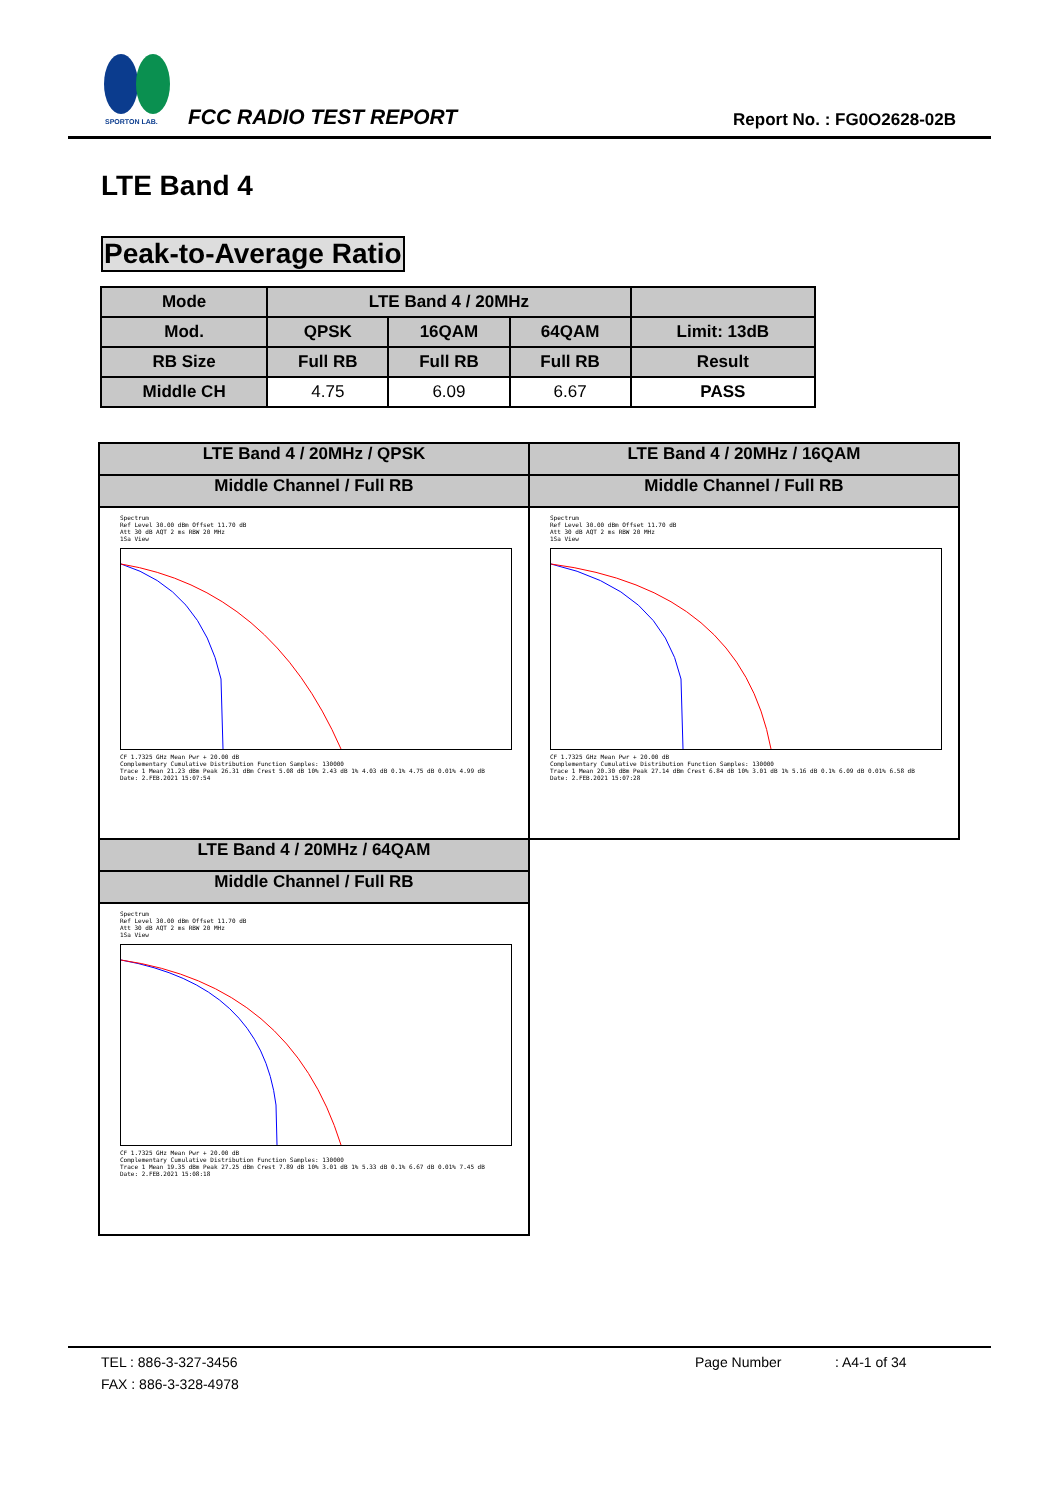SPORTON LAB.
FCC RADIO TEST REPORT Report No. : FG0O2628-02B
LTE Band 4
Peak-to-Average Ratio
| Mode | LTE Band 4 / 20MHz | | | |
| --- | --- | --- | --- | --- |
| Mod. | QPSK | 16QAM | 64QAM | Limit: 13dB |
| RB Size | Full RB | Full RB | Full RB | Result |
| Middle CH | 4.75 | 6.09 | 6.67 | PASS |
| LTE Band 4 / 20MHz / QPSK | LTE Band 4 / 20MHz / 16QAM |
| Middle Channel / Full RB | Middle Channel / Full RB |
| Spectrum Ref Level 30.00 dBm Offset 11.70 dB Att 30 dB AQT 2 ms RBW 20 MHz 1Sa View CF 1.7325 GHz Mean Pwr + 20.00 dB Complementary Cumulative Distribution Function Samples: 130000 Trace 1 Mean 21.23 dBm Peak 26.31 dBm Crest 5.08 dB 10% 2.43 dB 1% 4.03 dB 0.1% 4.75 dB 0.01% 4.99 dB Date: 2.FEB.2021 15:07:54 | Spectrum Ref Level 30.00 dBm Offset 11.70 dB Att 30 dB AQT 2 ms RBW 20 MHz 1Sa View CF 1.7325 GHz Mean Pwr + 20.00 dB Complementary Cumulative Distribution Function Samples: 130000 Trace 1 Mean 20.30 dBm Peak 27.14 dBm Crest 6.84 dB 10% 3.01 dB 1% 5.16 dB 0.1% 6.09 dB 0.01% 6.58 dB Date: 2.FEB.2021 15:07:28 |
| LTE Band 4 / 20MHz / 64QAM | |
| Middle Channel / Full RB | |
| Spectrum Ref Level 30.00 dBm Offset 11.70 dB Att 30 dB AQT 2 ms RBW 20 MHz 1Sa View CF 1.7325 GHz Mean Pwr + 20.00 dB Complementary Cumulative Distribution Function Samples: 130000 Trace 1 Mean 19.35 dBm Peak 27.25 dBm Crest 7.89 dB 10% 3.01 dB 1% 5.33 dB 0.1% 6.67 dB 0.01% 7.45 dB Date: 2.FEB.2021 15:08:18 | |
TEL : 886-3-327-3456 Page Number: A4-1 of 34
FAX : 886-3-328-4978